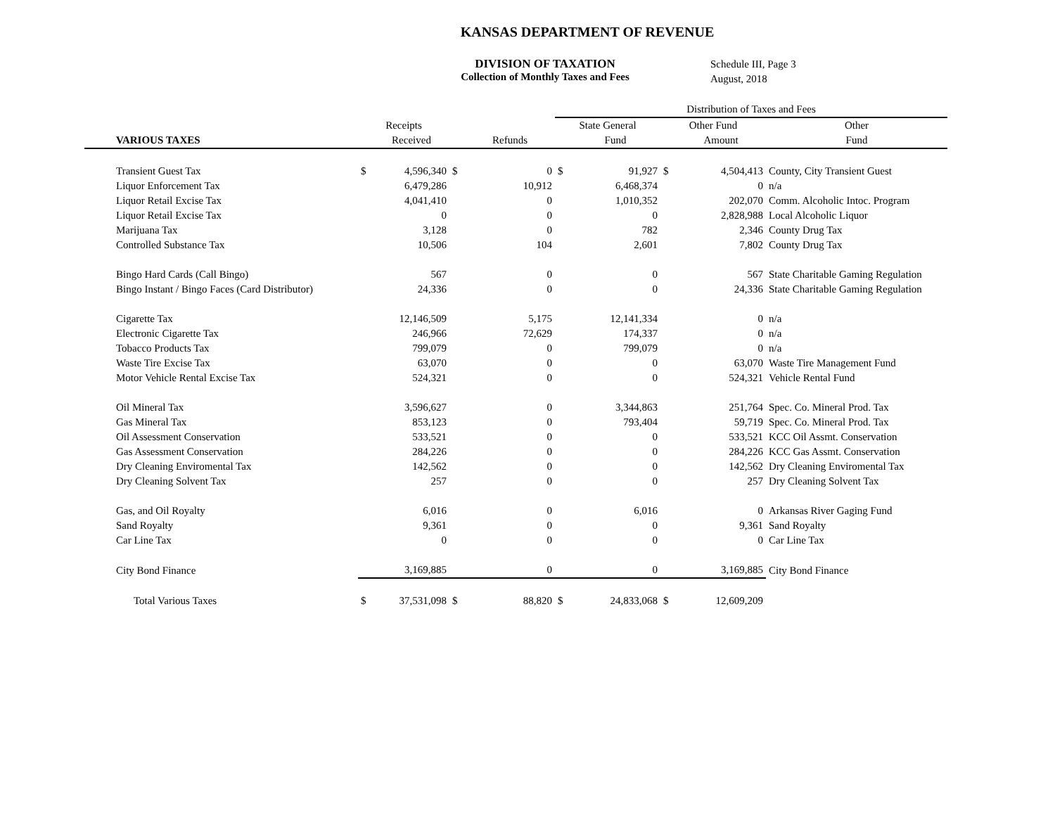KANSAS DEPARTMENT OF REVENUE
DIVISION OF TAXATION
Collection of Monthly Taxes and Fees
Schedule III, Page 3
August, 2018
| | | | | | Distribution of Taxes and Fees | | | | |
| --- | --- | --- | --- | --- | --- | --- | --- | --- | --- |
| | Receipts | | | | State General | | Other Fund | | Other |
| VARIOUS TAXES | | Received | | Refunds | | Fund | | Amount | Fund |
| Transient Guest Tax | $ | 4,596,340 | $ | 0 | $ | 91,927 | $ | 4,504,413 | County, City Transient Guest |
| Liquor Enforcement Tax | | 6,479,286 | | 10,912 | | 6,468,374 | | 0 | n/a |
| Liquor Retail Excise Tax | | 4,041,410 | | 0 | | 1,010,352 | | 202,070 | Comm. Alcoholic Intoc. Program |
| Liquor Retail Excise Tax | | 0 | | 0 | | 0 | | 2,828,988 | Local Alcoholic Liquor |
| Marijuana Tax | | 3,128 | | 0 | | 782 | | 2,346 | County Drug Tax |
| Controlled Substance Tax | | 10,506 | | 104 | | 2,601 | | 7,802 | County Drug Tax |
| Bingo Hard Cards (Call Bingo) | | 567 | | 0 | | 0 | | 567 | State Charitable Gaming Regulation |
| Bingo Instant / Bingo Faces (Card Distributor) | | 24,336 | | 0 | | 0 | | 24,336 | State Charitable Gaming Regulation |
| Cigarette Tax | | 12,146,509 | | 5,175 | | 12,141,334 | | 0 | n/a |
| Electronic Cigarette Tax | | 246,966 | | 72,629 | | 174,337 | | 0 | n/a |
| Tobacco Products Tax | | 799,079 | | 0 | | 799,079 | | 0 | n/a |
| Waste Tire Excise Tax | | 63,070 | | 0 | | 0 | | 63,070 | Waste Tire Management Fund |
| Motor Vehicle Rental Excise Tax | | 524,321 | | 0 | | 0 | | 524,321 | Vehicle Rental Fund |
| Oil Mineral Tax | | 3,596,627 | | 0 | | 3,344,863 | | 251,764 | Spec. Co. Mineral Prod. Tax |
| Gas Mineral Tax | | 853,123 | | 0 | | 793,404 | | 59,719 | Spec. Co. Mineral Prod. Tax |
| Oil Assessment Conservation | | 533,521 | | 0 | | 0 | | 533,521 | KCC Oil Assmt. Conservation |
| Gas Assessment Conservation | | 284,226 | | 0 | | 0 | | 284,226 | KCC Gas Assmt. Conservation |
| Dry Cleaning Enviromental Tax | | 142,562 | | 0 | | 0 | | 142,562 | Dry Cleaning Enviromental Tax |
| Dry Cleaning Solvent Tax | | 257 | | 0 | | 0 | | 257 | Dry Cleaning Solvent Tax |
| Gas, and Oil Royalty | | 6,016 | | 0 | | 6,016 | | 0 | Arkansas River Gaging Fund |
| Sand Royalty | | 9,361 | | 0 | | 0 | | 9,361 | Sand Royalty |
| Car Line Tax | | 0 | | 0 | | 0 | | 0 | Car Line Tax |
| City Bond Finance | | 3,169,885 | | 0 | | 0 | | 3,169,885 | City Bond Finance |
| Total Various Taxes | $ | 37,531,098 | $ | 88,820 | $ | 24,833,068 | $ | 12,609,209 | |